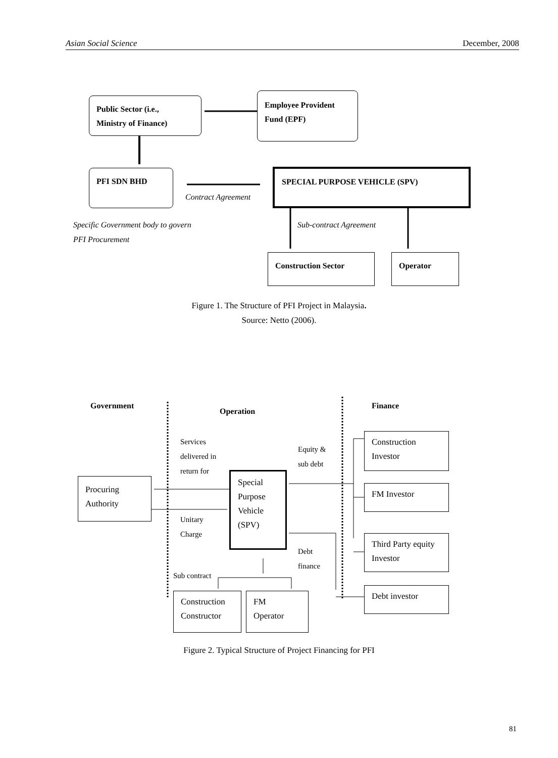Asian Social Science December, 2008
Public Sector (i.e.,
Ministry of Finance)
Employee Provident
Fund (EPF)
PFI SDN BHD
Contract Agreement
SPECIAL PURPOSE VEHICLE (SPV)
Specific Government body to govern
PFI Procurement
Sub-contract Agreement
Construction Sector Operator
Figure 1. The Structure of PFI Project in Malaysia.
Source: Netto (2006).
Government
Operation
Finance
Services
delivered in
return for
Equity &
sub debt
Procuring
Authority
Special
Purpose
Vehicle
(SPV)
Unitary
Charge
Debt
finance
Sub contract
Construction
Investor
FM Investor
Third Party equity
Investor
Debt investor
Construction
Constructor
FM
Operator
Figure 2. Typical Structure of Project Financing for PFI
81